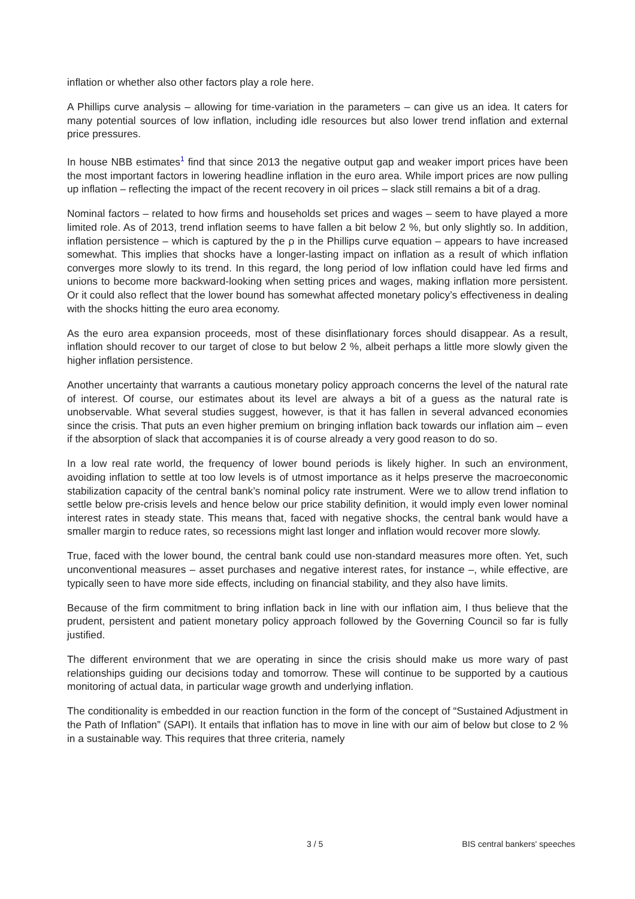inflation or whether also other factors play a role here.
A Phillips curve analysis – allowing for time-variation in the parameters – can give us an idea. It caters for many potential sources of low inflation, including idle resources but also lower trend inflation and external price pressures.
In house NBB estimates<sup>1</sup> find that since 2013 the negative output gap and weaker import prices have been the most important factors in lowering headline inflation in the euro area. While import prices are now pulling up inflation – reflecting the impact of the recent recovery in oil prices – slack still remains a bit of a drag.
Nominal factors – related to how firms and households set prices and wages – seem to have played a more limited role. As of 2013, trend inflation seems to have fallen a bit below 2 %, but only slightly so. In addition, inflation persistence – which is captured by the ρ in the Phillips curve equation – appears to have increased somewhat. This implies that shocks have a longer-lasting impact on inflation as a result of which inflation converges more slowly to its trend. In this regard, the long period of low inflation could have led firms and unions to become more backward-looking when setting prices and wages, making inflation more persistent. Or it could also reflect that the lower bound has somewhat affected monetary policy’s effectiveness in dealing with the shocks hitting the euro area economy.
As the euro area expansion proceeds, most of these disinflationary forces should disappear. As a result, inflation should recover to our target of close to but below 2 %, albeit perhaps a little more slowly given the higher inflation persistence.
Another uncertainty that warrants a cautious monetary policy approach concerns the level of the natural rate of interest. Of course, our estimates about its level are always a bit of a guess as the natural rate is unobservable. What several studies suggest, however, is that it has fallen in several advanced economies since the crisis. That puts an even higher premium on bringing inflation back towards our inflation aim – even if the absorption of slack that accompanies it is of course already a very good reason to do so.
In a low real rate world, the frequency of lower bound periods is likely higher. In such an environment, avoiding inflation to settle at too low levels is of utmost importance as it helps preserve the macroeconomic stabilization capacity of the central bank’s nominal policy rate instrument. Were we to allow trend inflation to settle below pre-crisis levels and hence below our price stability definition, it would imply even lower nominal interest rates in steady state. This means that, faced with negative shocks, the central bank would have a smaller margin to reduce rates, so recessions might last longer and inflation would recover more slowly.
True, faced with the lower bound, the central bank could use non-standard measures more often. Yet, such unconventional measures – asset purchases and negative interest rates, for instance –, while effective, are typically seen to have more side effects, including on financial stability, and they also have limits.
Because of the firm commitment to bring inflation back in line with our inflation aim, I thus believe that the prudent, persistent and patient monetary policy approach followed by the Governing Council so far is fully justified.
The different environment that we are operating in since the crisis should make us more wary of past relationships guiding our decisions today and tomorrow. These will continue to be supported by a cautious monitoring of actual data, in particular wage growth and underlying inflation.
The conditionality is embedded in our reaction function in the form of the concept of “Sustained Adjustment in the Path of Inflation” (SAPI). It entails that inflation has to move in line with our aim of below but close to 2 % in a sustainable way. This requires that three criteria, namely
3 / 5 BIS central bankers' speeches